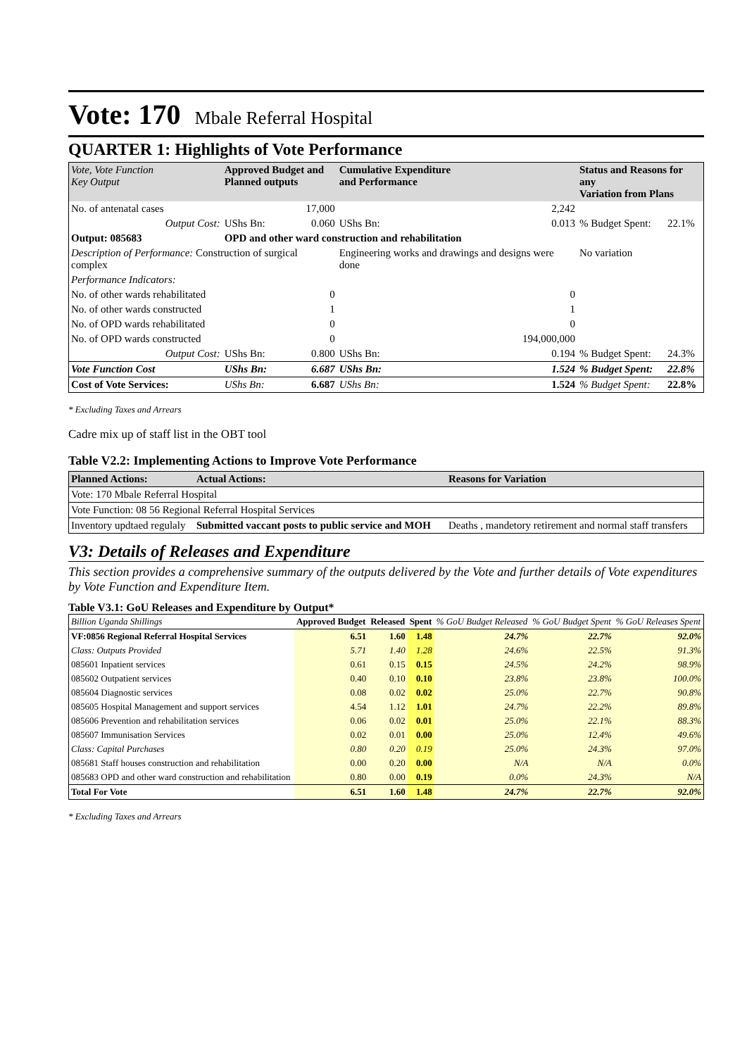Vote: 170 Mbale Referral Hospital
QUARTER 1: Highlights of Vote Performance
| Vote, Vote Function Key Output | Approved Budget and Planned outputs | | Cumulative Expenditure and Performance | | Status and Reasons for any Variation from Plans | |
| --- | --- | --- | --- | --- | --- | --- |
| No. of antenatal cases | | 17,000 | | 2,242 | | |
| Output Cost: | UShs Bn: | 0.060 | UShs Bn: | 0.013 | % Budget Spent: | 22.1% |
| Output: 085683 | OPD and other ward construction and rehabilitation | | | | | |
| Description of Performance: Construction of surgical complex | | | Engineering works and drawings and designs were done | | No variation | |
| Performance Indicators: | | | | | | |
| No. of other wards rehabilitated | | 0 | | 0 | | |
| No. of other wards constructed | | 1 | | 1 | | |
| No. of OPD wards rehabilitated | | 0 | | 0 | | |
| No. of OPD wards constructed | | 0 | | 194,000,000 | | |
| Output Cost: | UShs Bn: | 0.800 | UShs Bn: | 0.194 | % Budget Spent: | 24.3% |
| Vote Function Cost | UShs Bn: | 6.687 | UShs Bn: | 1.524 | % Budget Spent: | 22.8% |
| Cost of Vote Services: | UShs Bn: | 6.687 | UShs Bn: | 1.524 | % Budget Spent: | 22.8% |
* Excluding Taxes and Arrears
Cadre mix up of staff list in the OBT tool
Table V2.2: Implementing Actions to Improve Vote Performance
| Planned Actions: | Actual Actions: | Reasons for Variation |
| --- | --- | --- |
| Vote: 170 Mbale Referral Hospital | | |
| Vote Function: 08 56 Regional Referral Hospital Services | | |
| Inventory updtaed regulaly | Submitted vaccant posts to public service and MOH | Deaths , mandetory retirement and normal staff transfers |
V3: Details of Releases and Expenditure
This section provides a comprehensive summary of the outputs delivered by the Vote and further details of Vote expenditures by Vote Function and Expenditure Item.
Table V3.1: GoU Releases and Expenditure by Output*
| Billion Uganda Shillings | Approved Budget | Released | Spent | % GoU Budget Released | % GoU Budget Spent | % GoU Releases Spent |
| --- | --- | --- | --- | --- | --- | --- |
| VF:0856 Regional Referral Hospital Services | 6.51 | 1.60 | 1.48 | 24.7% | 22.7% | 92.0% |
| Class: Outputs Provided | 5.71 | 1.40 | 1.28 | 24.6% | 22.5% | 91.3% |
| 085601 Inpatient services | 0.61 | 0.15 | 0.15 | 24.5% | 24.2% | 98.9% |
| 085602 Outpatient services | 0.40 | 0.10 | 0.10 | 23.8% | 23.8% | 100.0% |
| 085604 Diagnostic services | 0.08 | 0.02 | 0.02 | 25.0% | 22.7% | 90.8% |
| 085605 Hospital Management and support services | 4.54 | 1.12 | 1.01 | 24.7% | 22.2% | 89.8% |
| 085606 Prevention and rehabilitation services | 0.06 | 0.02 | 0.01 | 25.0% | 22.1% | 88.3% |
| 085607 Immunisation Services | 0.02 | 0.01 | 0.00 | 25.0% | 12.4% | 49.6% |
| Class: Capital Purchases | 0.80 | 0.20 | 0.19 | 25.0% | 24.3% | 97.0% |
| 085681 Staff houses construction and rehabilitation | 0.00 | 0.20 | 0.00 | N/A | N/A | 0.0% |
| 085683 OPD and other ward construction and rehabilitation | 0.80 | 0.00 | 0.19 | 0.0% | 24.3% | N/A |
| Total For Vote | 6.51 | 1.60 | 1.48 | 24.7% | 22.7% | 92.0% |
* Excluding Taxes and Arrears